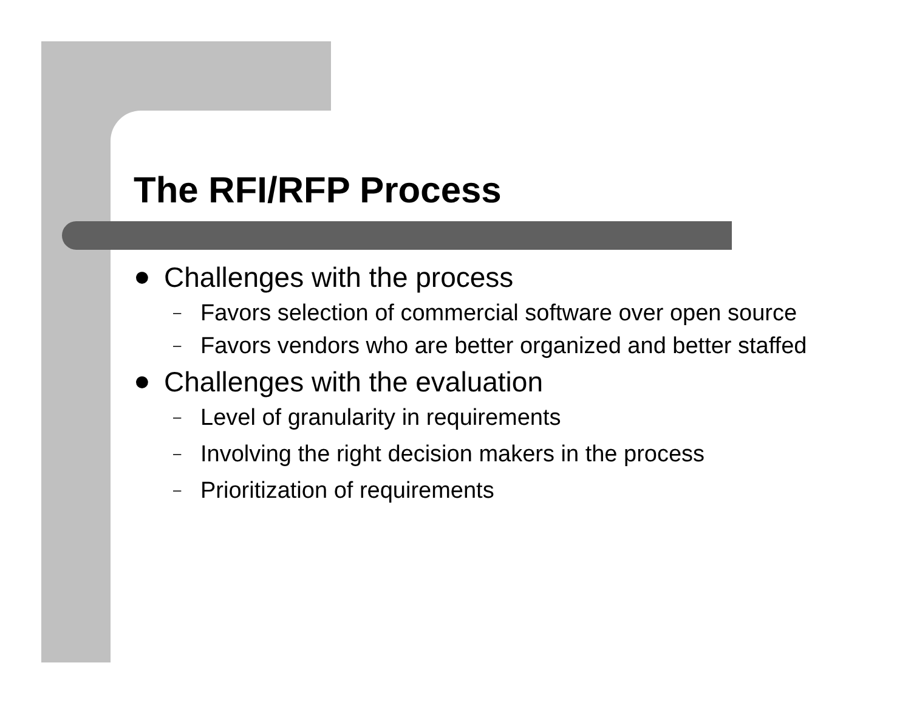The RFI/RFP Process
● Challenges with the process
– Favors selection of commercial software over open source
– Favors vendors who are better organized and better staffed
● Challenges with the evaluation
– Level of granularity in requirements
– Involving the right decision makers in the process
– Prioritization of requirements